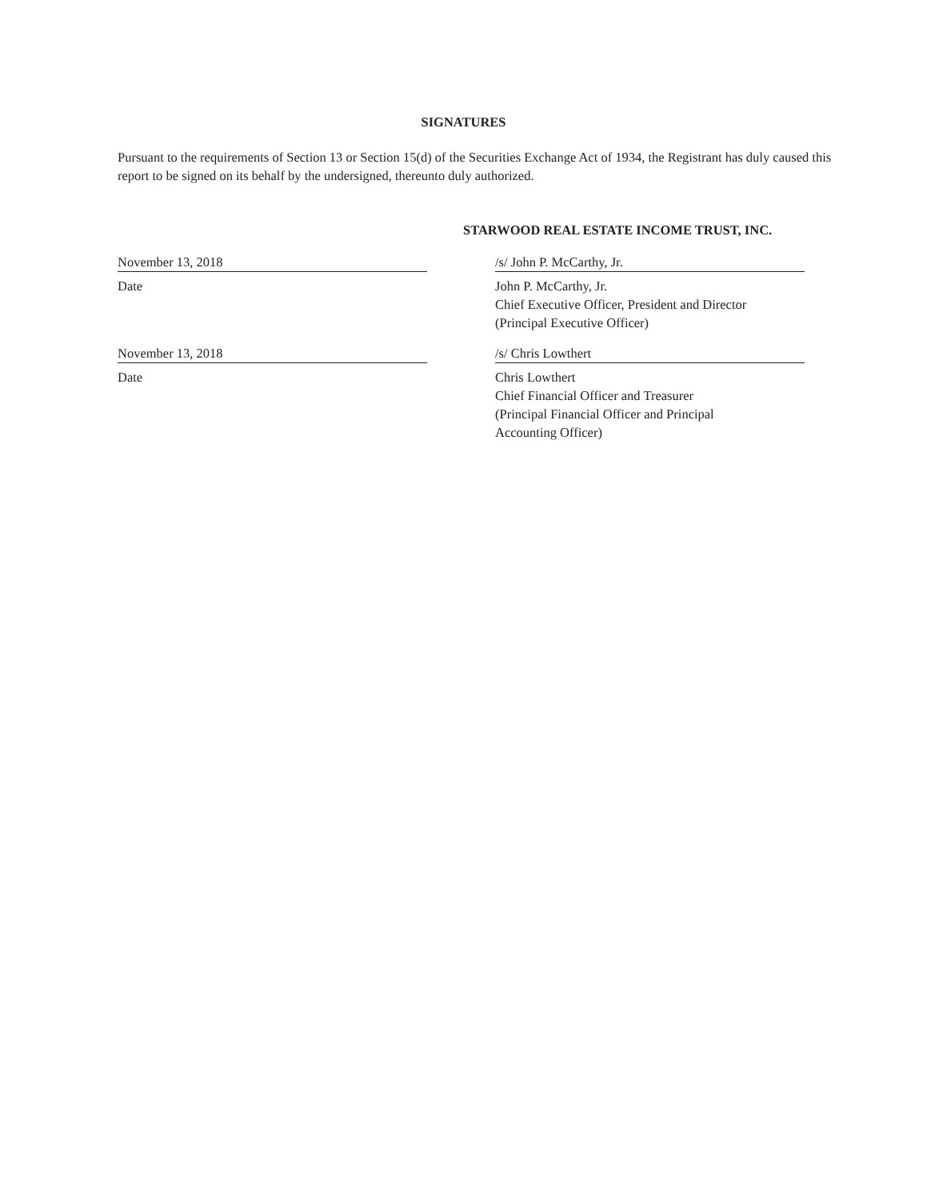SIGNATURES
Pursuant to the requirements of Section 13 or Section 15(d) of the Securities Exchange Act of 1934, the Registrant has duly caused this report to be signed on its behalf by the undersigned, thereunto duly authorized.
STARWOOD REAL ESTATE INCOME TRUST, INC.
November 13, 2018
Date
/s/ John P. McCarthy, Jr.
John P. McCarthy, Jr.
Chief Executive Officer, President and Director
(Principal Executive Officer)
November 13, 2018
Date
/s/ Chris Lowthert
Chris Lowthert
Chief Financial Officer and Treasurer
(Principal Financial Officer and Principal
Accounting Officer)